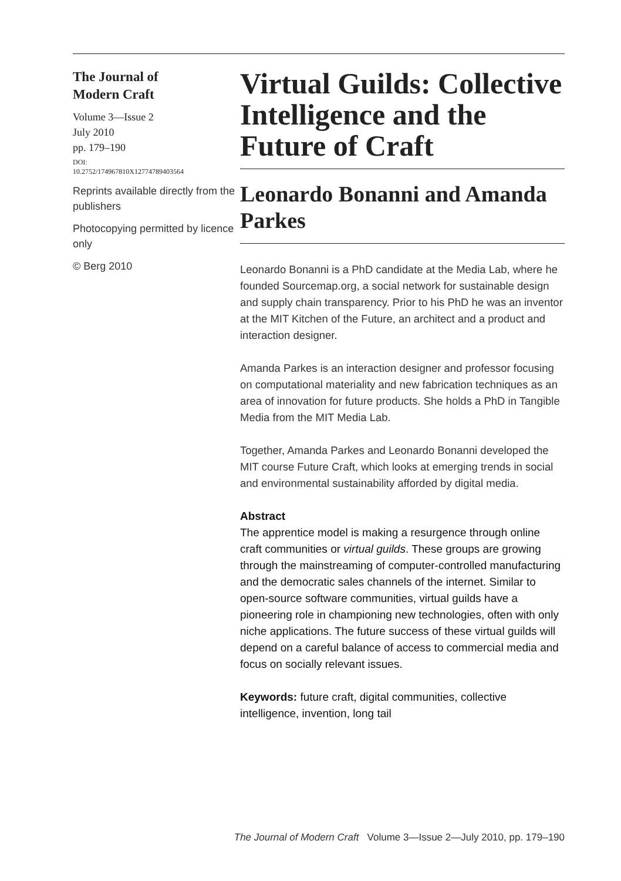The Journal of
Modern Craft
Volume 3—Issue 2
July 2010
pp. 179–190
DOI:
10.2752/174967810X12774789403564
Reprints available directly from the publishers
Photocopying permitted by licence only
© Berg 2010
Virtual Guilds: Collective Intelligence and the Future of Craft
Leonardo Bonanni and Amanda Parkes
Leonardo Bonanni is a PhD candidate at the Media Lab, where he founded Sourcemap.org, a social network for sustainable design and supply chain transparency. Prior to his PhD he was an inventor at the MIT Kitchen of the Future, an architect and a product and interaction designer.
Amanda Parkes is an interaction designer and professor focusing on computational materiality and new fabrication techniques as an area of innovation for future products. She holds a PhD in Tangible Media from the MIT Media Lab.
Together, Amanda Parkes and Leonardo Bonanni developed the MIT course Future Craft, which looks at emerging trends in social and environmental sustainability afforded by digital media.
Abstract
The apprentice model is making a resurgence through online craft communities or virtual guilds. These groups are growing through the mainstreaming of computer-controlled manufacturing and the democratic sales channels of the internet. Similar to open-source software communities, virtual guilds have a pioneering role in championing new technologies, often with only niche applications. The future success of these virtual guilds will depend on a careful balance of access to commercial media and focus on socially relevant issues.
Keywords: future craft, digital communities, collective intelligence, invention, long tail
The Journal of Modern Craft Volume 3—Issue 2—July 2010, pp. 179–190